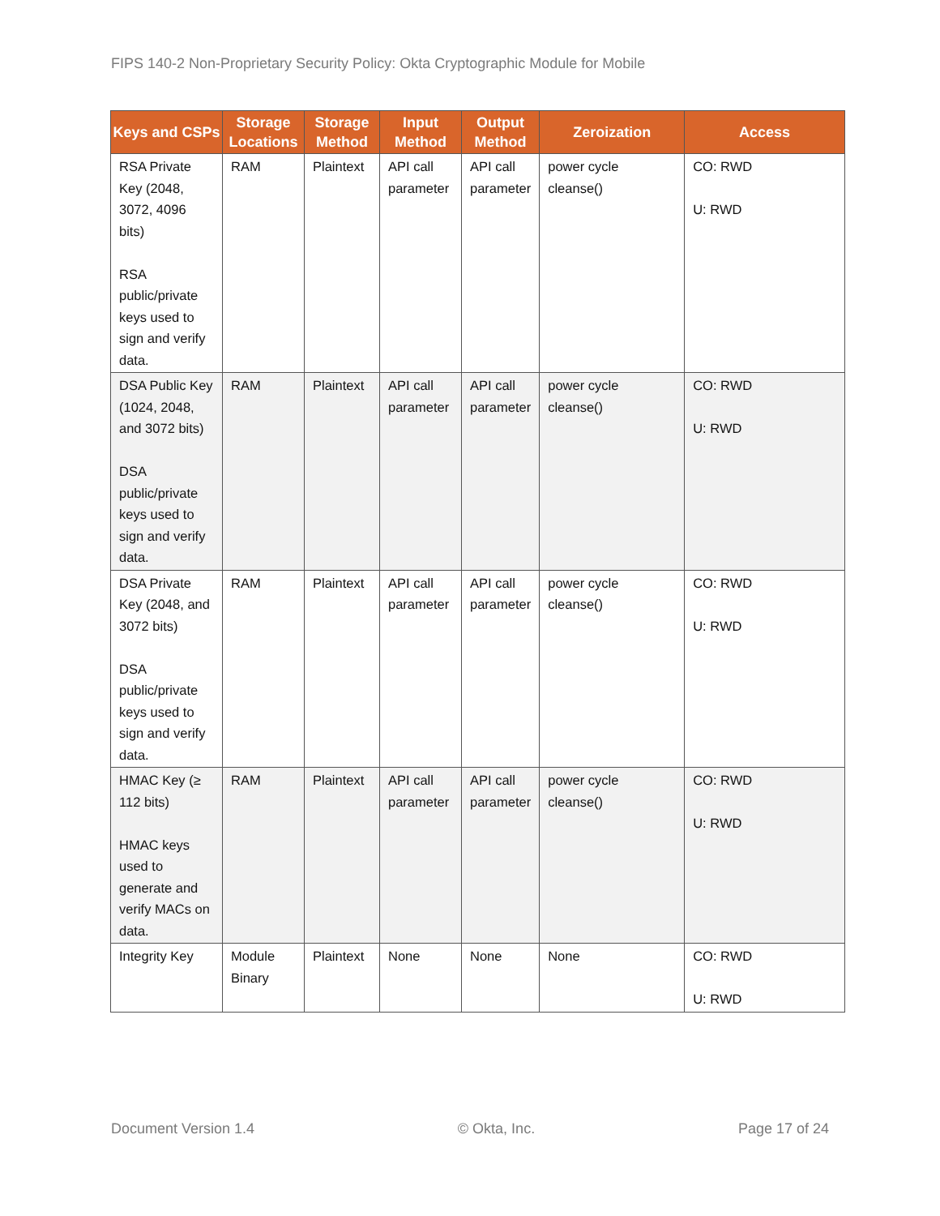FIPS 140-2 Non-Proprietary Security Policy: Okta Cryptographic Module for Mobile
| Keys and CSPs | Storage Locations | Storage Method | Input Method | Output Method | Zeroization | Access |
| --- | --- | --- | --- | --- | --- | --- |
| RSA Private Key (2048, 3072, 4096 bits) RSA public/private keys used to sign and verify data. | RAM | Plaintext | API call parameter | API call parameter | power cycle cleanse() | CO: RWD U: RWD |
| DSA Public Key (1024, 2048, and 3072 bits) DSA public/private keys used to sign and verify data. | RAM | Plaintext | API call parameter | API call parameter | power cycle cleanse() | CO: RWD U: RWD |
| DSA Private Key (2048, and 3072 bits) DSA public/private keys used to sign and verify data. | RAM | Plaintext | API call parameter | API call parameter | power cycle cleanse() | CO: RWD U: RWD |
| HMAC Key (≥ 112 bits) HMAC keys used to generate and verify MACs on data. | RAM | Plaintext | API call parameter | API call parameter | power cycle cleanse() | CO: RWD U: RWD |
| Integrity Key | Module Binary | Plaintext | None | None | None | CO: RWD U: RWD |
Document Version 1.4 © Okta, Inc. Page 17 of 24